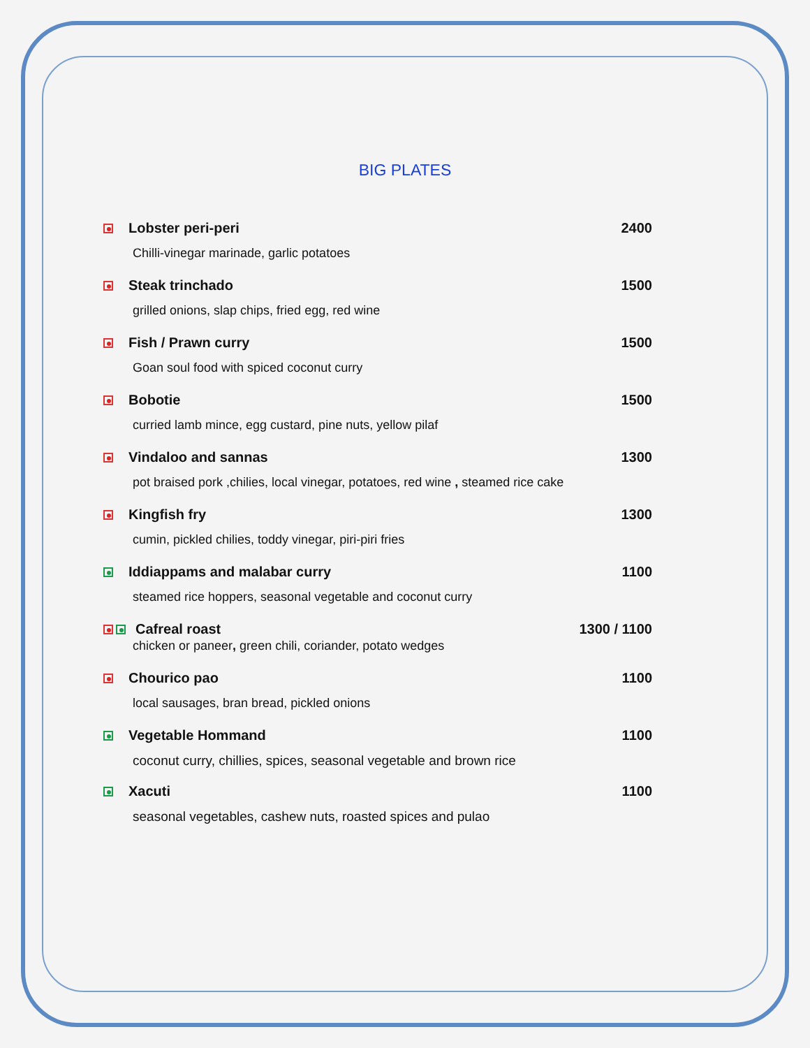BIG PLATES
Lobster peri-peri 2400
Chilli-vinegar marinade, garlic potatoes
Steak trinchado 1500
grilled onions, slap chips, fried egg, red wine
Fish / Prawn curry 1500
Goan soul food with spiced coconut curry
Bobotie 1500
curried lamb mince, egg custard, pine nuts, yellow pilaf
Vindaloo and sannas 1300
pot braised pork ,chilies, local vinegar, potatoes, red wine , steamed rice cake
Kingfish fry 1300
cumin, pickled chilies, toddy vinegar, piri-piri fries
Iddiappams and malabar curry 1100
steamed rice hoppers, seasonal vegetable and coconut curry
Cafreal roast 1300 / 1100
chicken or paneer, green chili, coriander, potato wedges
Chourico pao 1100
local sausages, bran bread, pickled onions
Vegetable Hommand 1100
coconut curry, chillies, spices, seasonal vegetable and brown rice
Xacuti 1100
seasonal vegetables, cashew nuts, roasted spices and pulao